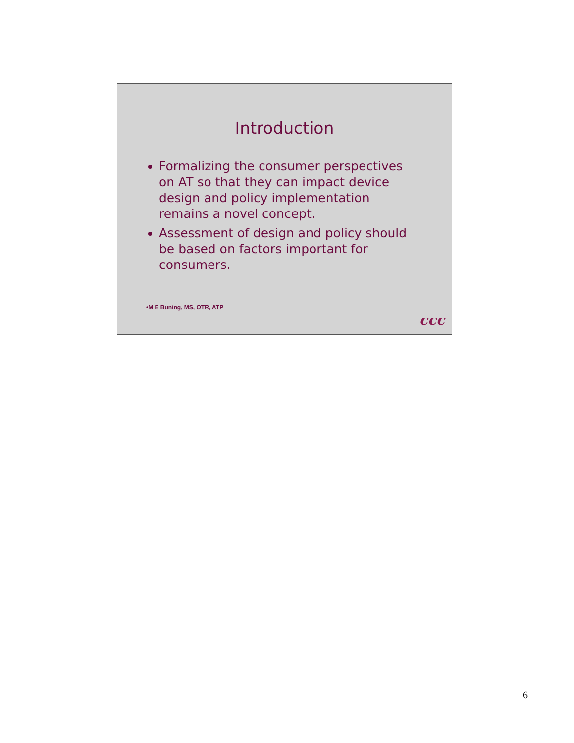Introduction
Formalizing the consumer perspectives on AT so that they can impact device design and policy implementation remains a novel concept.
Assessment of design and policy should be based on factors important for consumers.
•M E Buning, MS, OTR, ATP
ccc
6